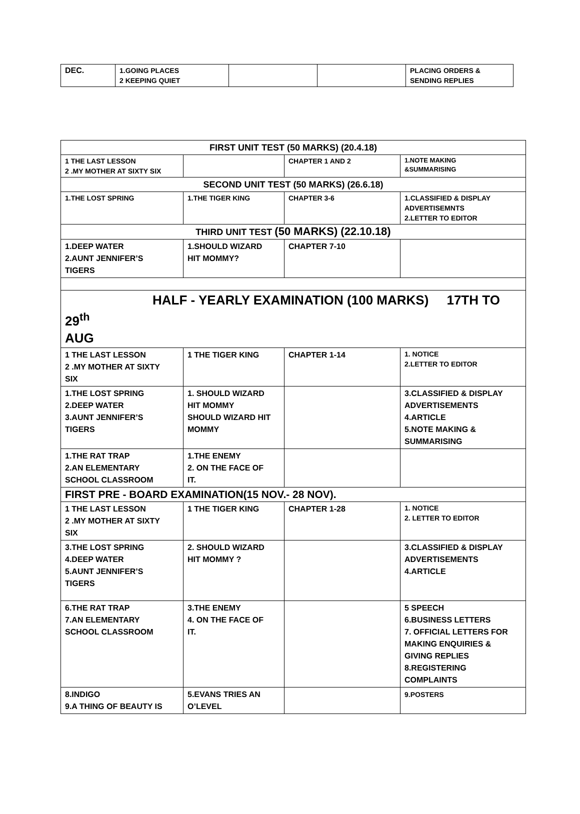| DEC. | 1.GOING PLACES 2 KEEPING QUIET | | | PLACING ORDERS & SENDING REPLIES |
| FIRST UNIT TEST (50 MARKS) (20.4.18) | | | |
| 1 THE LAST LESSON 2 .MY MOTHER AT SIXTY SIX | | CHAPTER 1 AND 2 | 1.NOTE MAKING &SUMMARISING |
| SECOND UNIT TEST (50 MARKS) (26.6.18) | | | |
| 1.THE LOST SPRING | 1.THE TIGER KING | CHAPTER 3-6 | 1.CLASSIFIED & DISPLAY ADVERTISEMNTS 2.LETTER TO EDITOR |
| THIRD UNIT TEST (50 MARKS) (22.10.18) | | | |
| 1.DEEP WATER 2.AUNT JENNIFER’S TIGERS | 1.SHOULD WIZARD HIT MOMMY? | CHAPTER 7-10 | |
| HALF - YEARLY EXAMINATION (100 MARKS) 17TH TO 29<sup>th</sup> AUG | | | |
| 1 THE LAST LESSON 2 .MY MOTHER AT SIXTY SIX | 1 THE TIGER KING | CHAPTER 1-14 | 1. NOTICE 2.LETTER TO EDITOR |
| 1.THE LOST SPRING 2.DEEP WATER 3.AUNT JENNIFER’S TIGERS | 1. SHOULD WIZARD HIT MOMMY SHOULD WIZARD HIT MOMMY | | 3.CLASSIFIED & DISPLAY ADVERTISEMENTS 4.ARTICLE 5.NOTE MAKING & SUMMARISING |
| 1.THE RAT TRAP 2.AN ELEMENTARY SCHOOL CLASSROOM | 1.THE ENEMY 2. ON THE FACE OF IT. | | |
| FIRST PRE - BOARD EXAMINATION(15 NOV.- 28 NOV). | | | |
| 1 THE LAST LESSON 2 .MY MOTHER AT SIXTY SIX | 1 THE TIGER KING | CHAPTER 1-28 | 1. NOTICE 2. LETTER TO EDITOR |
| 3.THE LOST SPRING 4.DEEP WATER 5.AUNT JENNIFER’S TIGERS | 2. SHOULD WIZARD HIT MOMMY ? | | 3.CLASSIFIED & DISPLAY ADVERTISEMENTS 4.ARTICLE |
| 6.THE RAT TRAP 7.AN ELEMENTARY SCHOOL CLASSROOM | 3.THE ENEMY 4. ON THE FACE OF IT. | | 5 SPEECH 6.BUSINESS LETTERS 7. OFFICIAL LETTERS FOR MAKING ENQUIRIES & GIVING REPLIES 8.REGISTERING COMPLAINTS |
| 8.INDIGO 9.A THING OF BEAUTY IS | 5.EVANS TRIES AN O’LEVEL | | 9.POSTERS |